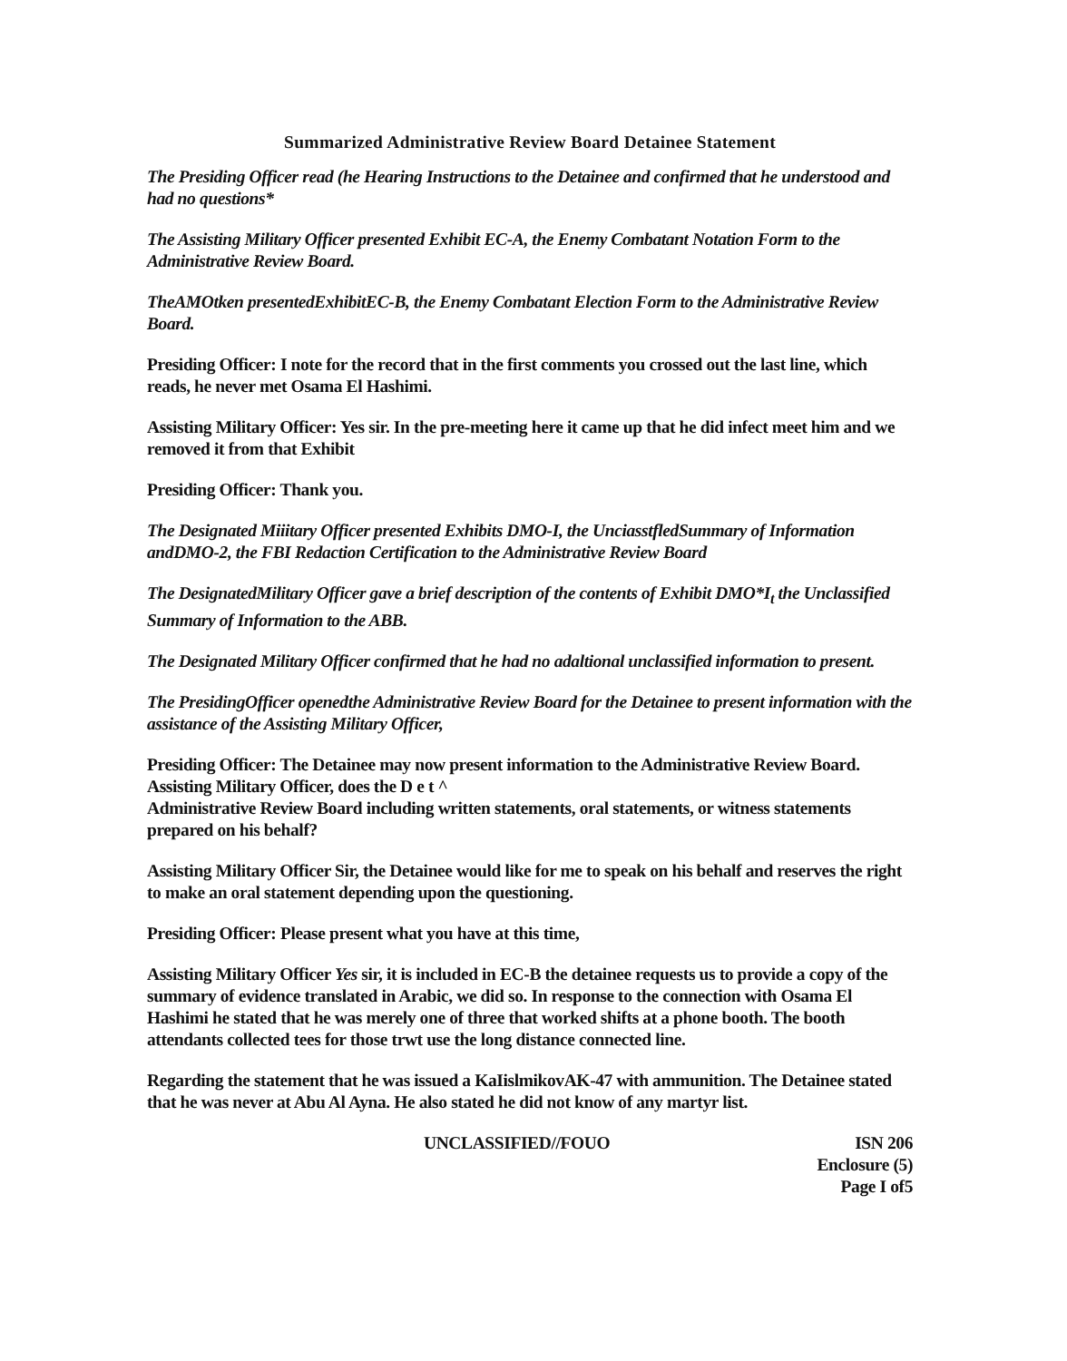Summarized Administrative Review Board Detainee Statement
The Presiding Officer read (he Hearing Instructions to the Detainee and confirmed that he understood and had no questions*
The Assisting Military Officer presented Exhibit EC-A, the Enemy Combatant Notation Form to the Administrative Review Board.
TheAMOtken presentedExhibitEC-B, the Enemy Combatant Election Form to the Administrative Review Board.
Presiding Officer: I note for the record that in the first comments you crossed out the last line, which reads, he never met Osama El Hashimi.
Assisting Military Officer: Yes sir. In the pre-meeting here it came up that he did infect meet him and we removed it from that Exhibit
Presiding Officer: Thank you.
The Designated Miiitary Officer presented Exhibits DMO-I, the UnciasstfledSummary of Information andDMO-2, the FBI Redaction Certification to the Administrative Review Board
The DesignatedMilitary Officer gave a brief description of the contents of Exhibit DMO*I<sub>t</sub> the Unclassified Summary of Information to the ABB.
The Designated Military Officer confirmed that he had no adaltional unclassified information to present.
The PresidingOfficer openedthe Administrative Review Board for the Detainee to present information with the assistance of the Assisting Military Officer,
Presiding Officer: The Detainee may now present information to the Administrative Review Board. Assisting Military Officer, does the D e t ^
Administrative Review Board including written statements, oral statements, or witness statements prepared on his behalf?
Assisting Military Officer Sir, the Detainee would like for me to speak on his behalf and reserves the right to make an oral statement depending upon the questioning.
Presiding Officer: Please present what you have at this time,
Assisting Military Officer Yes sir, it is included in EC-B the detainee requests us to provide a copy of the summary of evidence translated in Arabic, we did so. In response to the connection with Osama El Hashimi he stated that he was merely one of three that worked shifts at a phone booth. The booth attendants collected tees for those trwt use the long distance connected line.
Regarding the statement that he was issued a KaIislmikovAK-47 with ammunition. The Detainee stated that he was never at Abu Al Ayna. He also stated he did not know of any martyr list.
UNCLASSIFIED//FOUO ISN 206
Enclosure (5)
Page I of5